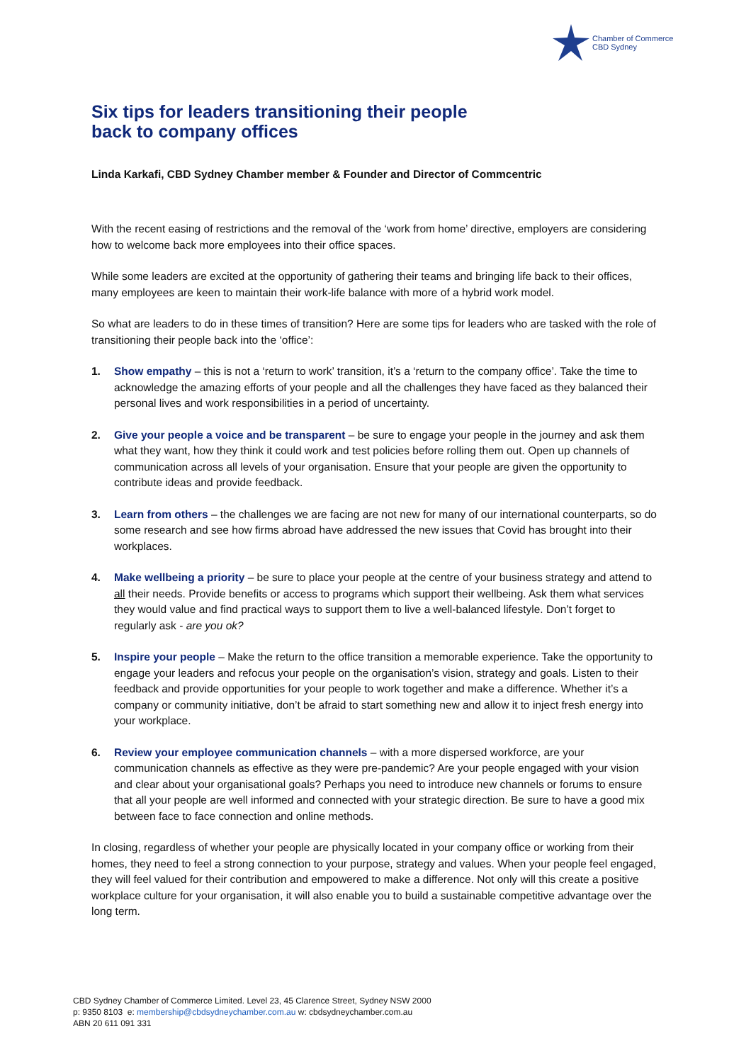Chamber of Commerce
CBD Sydney
Six tips for leaders transitioning their people
back to company offices
Linda Karkafi, CBD Sydney Chamber member & Founder and Director of Commcentric
With the recent easing of restrictions and the removal of the ‘work from home’ directive, employers are considering how to welcome back more employees into their office spaces.
While some leaders are excited at the opportunity of gathering their teams and bringing life back to their offices, many employees are keen to maintain their work-life balance with more of a hybrid work model.
So what are leaders to do in these times of transition? Here are some tips for leaders who are tasked with the role of transitioning their people back into the ‘office’:
1. Show empathy – this is not a ‘return to work’ transition, it’s a ‘return to the company office’. Take the time to acknowledge the amazing efforts of your people and all the challenges they have faced as they balanced their personal lives and work responsibilities in a period of uncertainty.
2. Give your people a voice and be transparent – be sure to engage your people in the journey and ask them what they want, how they think it could work and test policies before rolling them out. Open up channels of communication across all levels of your organisation. Ensure that your people are given the opportunity to contribute ideas and provide feedback.
3. Learn from others – the challenges we are facing are not new for many of our international counterparts, so do some research and see how firms abroad have addressed the new issues that Covid has brought into their workplaces.
4. Make wellbeing a priority – be sure to place your people at the centre of your business strategy and attend to all their needs. Provide benefits or access to programs which support their wellbeing. Ask them what services they would value and find practical ways to support them to live a well-balanced lifestyle. Don’t forget to regularly ask - are you ok?
5. Inspire your people – Make the return to the office transition a memorable experience. Take the opportunity to engage your leaders and refocus your people on the organisation’s vision, strategy and goals. Listen to their feedback and provide opportunities for your people to work together and make a difference. Whether it’s a company or community initiative, don’t be afraid to start something new and allow it to inject fresh energy into your workplace.
6. Review your employee communication channels – with a more dispersed workforce, are your communication channels as effective as they were pre-pandemic? Are your people engaged with your vision and clear about your organisational goals? Perhaps you need to introduce new channels or forums to ensure that all your people are well informed and connected with your strategic direction. Be sure to have a good mix between face to face connection and online methods.
In closing, regardless of whether your people are physically located in your company office or working from their homes, they need to feel a strong connection to your purpose, strategy and values. When your people feel engaged, they will feel valued for their contribution and empowered to make a difference. Not only will this create a positive workplace culture for your organisation, it will also enable you to build a sustainable competitive advantage over the long term.
CBD Sydney Chamber of Commerce Limited. Level 23, 45 Clarence Street, Sydney NSW 2000
p: 9350 8103 e: membership@cbdsydneychamber.com.au w: cbdsydneychamber.com.au
ABN 20 611 091 331